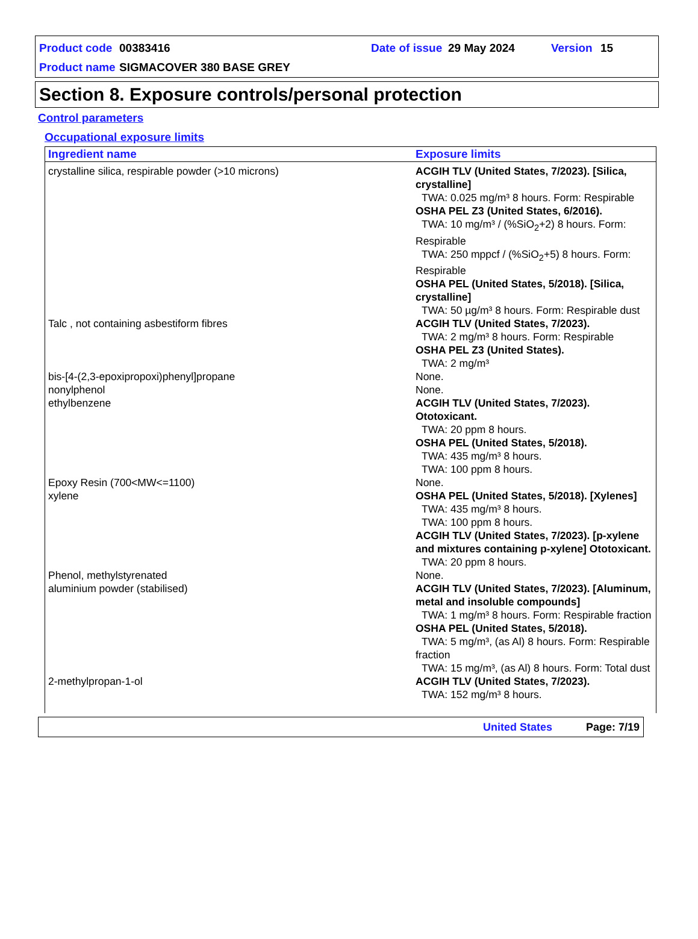Product code 00383416 Date of issue 29 May 2024 Version 15
Product name SIGMACOVER 380 BASE GREY
Section 8. Exposure controls/personal protection
Control parameters
Occupational exposure limits
| Ingredient name | Exposure limits |
| --- | --- |
| crystalline silica, respirable powder (>10 microns) | ACGIH TLV (United States, 7/2023). [Silica, crystalline] TWA: 0.025 mg/m³ 8 hours. Form: Respirable OSHA PEL Z3 (United States, 6/2016). TWA: 10 mg/m³ / (%SiO<sub>2</sub>+2) 8 hours. Form: Respirable TWA: 250 mppcf / (%SiO<sub>2</sub>+5) 8 hours. Form: Respirable OSHA PEL (United States, 5/2018). [Silica, crystalline] TWA: 50 µg/m³ 8 hours. Form: Respirable dust |
| Talc , not containing asbestiform fibres | ACGIH TLV (United States, 7/2023). TWA: 2 mg/m³ 8 hours. Form: Respirable OSHA PEL Z3 (United States). TWA: 2 mg/m³ |
| bis-[4-(2,3-epoxipropoxi)phenyl]propane | None. |
| nonylphenol | None. |
| ethylbenzene | ACGIH TLV (United States, 7/2023). Ototoxicant. TWA: 20 ppm 8 hours. OSHA PEL (United States, 5/2018). TWA: 435 mg/m³ 8 hours. TWA: 100 ppm 8 hours. |
| Epoxy Resin (700<MW<=1100) | None. |
| xylene | OSHA PEL (United States, 5/2018). [Xylenes] TWA: 435 mg/m³ 8 hours. TWA: 100 ppm 8 hours. ACGIH TLV (United States, 7/2023). [p-xylene and mixtures containing p-xylene] Ototoxicant. TWA: 20 ppm 8 hours. |
| Phenol, methylstyrenated | None. |
| aluminium powder (stabilised) | ACGIH TLV (United States, 7/2023). [Aluminum, metal and insoluble compounds] TWA: 1 mg/m³ 8 hours. Form: Respirable fraction OSHA PEL (United States, 5/2018). TWA: 5 mg/m³, (as Al) 8 hours. Form: Respirable fraction TWA: 15 mg/m³, (as Al) 8 hours. Form: Total dust |
| 2-methylpropan-1-ol | ACGIH TLV (United States, 7/2023). TWA: 152 mg/m³ 8 hours. |
United States Page: 7/19